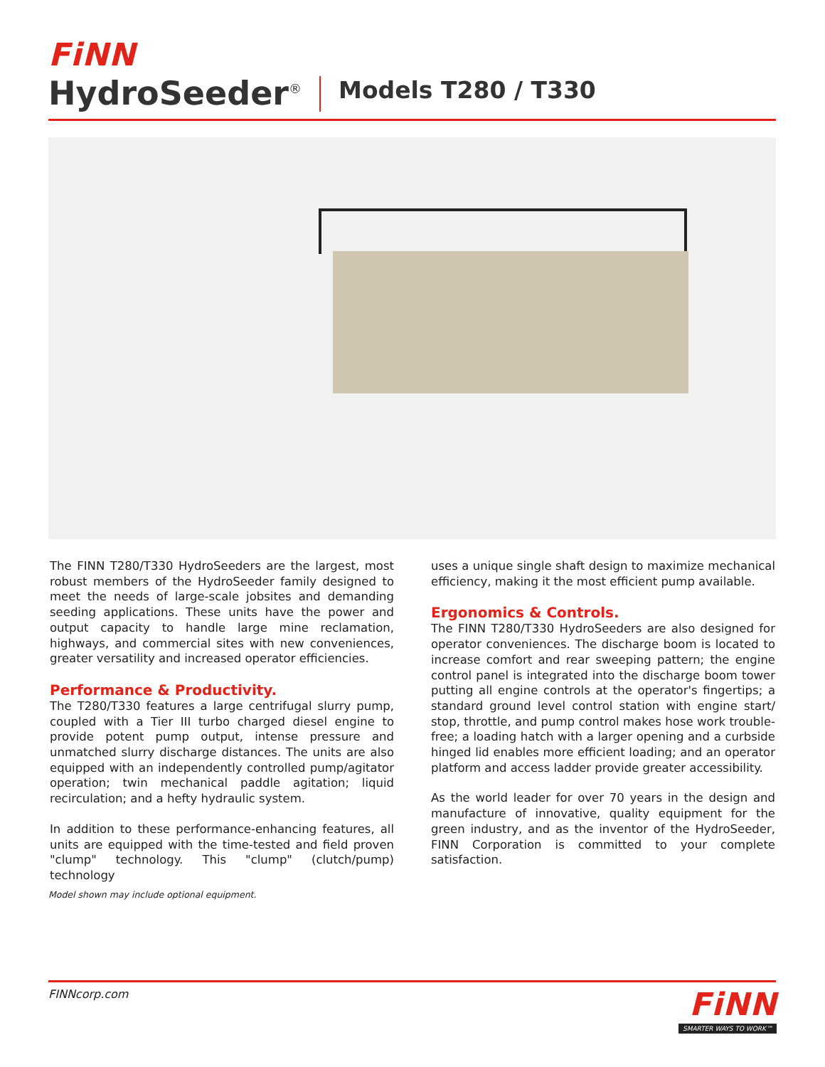FiNN
HydroSeeder<sup>®</sup> Models T280 / T330
The FINN T280/T330 HydroSeeders are the largest, most robust members of the HydroSeeder family designed to meet the needs of large-scale jobsites and demanding seeding applications. These units have the power and output capacity to handle large mine reclamation, highways, and commercial sites with new conveniences, greater versatility and increased operator efficiencies.
Performance & Productivity.
The T280/T330 features a large centrifugal slurry pump, coupled with a Tier III turbo charged diesel engine to provide potent pump output, intense pressure and unmatched slurry discharge distances. The units are also equipped with an independently controlled pump/agitator operation; twin mechanical paddle agitation; liquid recirculation; and a hefty hydraulic system.
In addition to these performance-enhancing features, all units are equipped with the time-tested and field proven "clump" technology. This "clump" (clutch/pump) technology
uses a unique single shaft design to maximize mechanical efficiency, making it the most efficient pump available.
Ergonomics & Controls.
The FINN T280/T330 HydroSeeders are also designed for operator conveniences. The discharge boom is located to increase comfort and rear sweeping pattern; the engine control panel is integrated into the discharge boom tower putting all engine controls at the operator's fingertips; a standard ground level control station with engine start/ stop, throttle, and pump control makes hose work trouble-free; a loading hatch with a larger opening and a curbside hinged lid enables more efficient loading; and an operator platform and access ladder provide greater accessibility.
As the world leader for over 70 years in the design and manufacture of innovative, quality equipment for the green industry, and as the inventor of the HydroSeeder, FINN Corporation is committed to your complete satisfaction.
Model shown may include optional equipment.
FINNcorp.com
FiNN
SMARTER WAYS TO WORK™